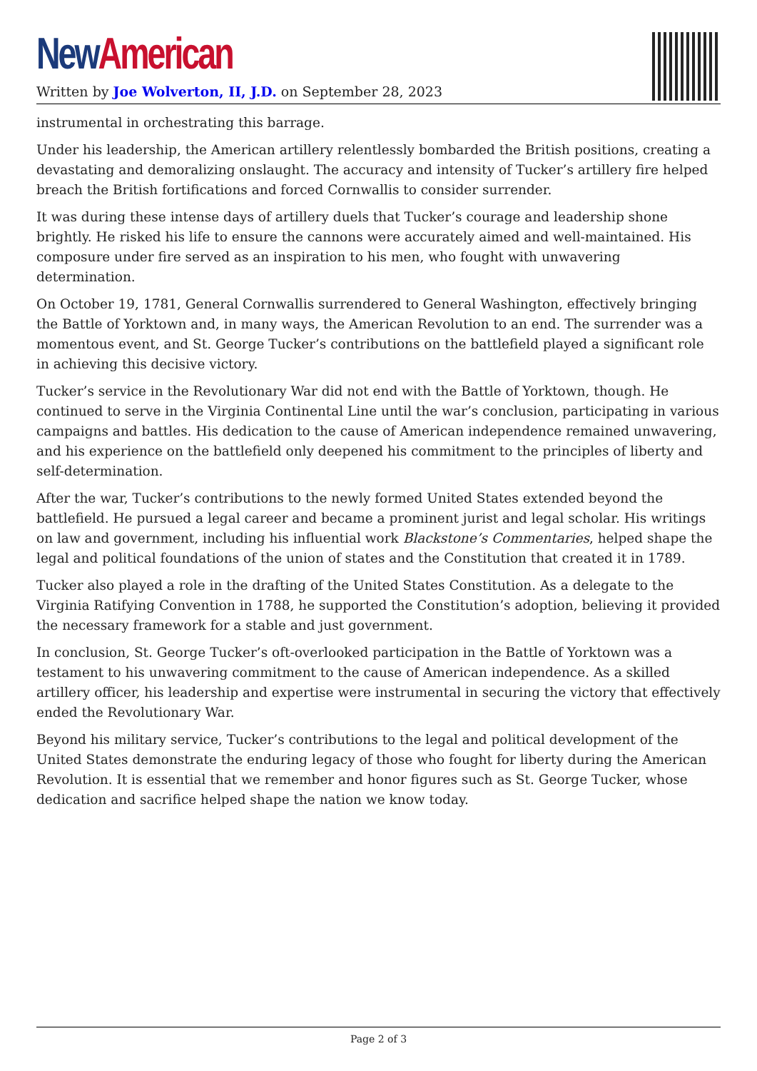New American
Written by Joe Wolverton, II, J.D. on September 28, 2023
instrumental in orchestrating this barrage.
Under his leadership, the American artillery relentlessly bombarded the British positions, creating a devastating and demoralizing onslaught. The accuracy and intensity of Tucker’s artillery fire helped breach the British fortifications and forced Cornwallis to consider surrender.
It was during these intense days of artillery duels that Tucker’s courage and leadership shone brightly. He risked his life to ensure the cannons were accurately aimed and well-maintained. His composure under fire served as an inspiration to his men, who fought with unwavering determination.
On October 19, 1781, General Cornwallis surrendered to General Washington, effectively bringing the Battle of Yorktown and, in many ways, the American Revolution to an end. The surrender was a momentous event, and St. George Tucker’s contributions on the battlefield played a significant role in achieving this decisive victory.
Tucker’s service in the Revolutionary War did not end with the Battle of Yorktown, though. He continued to serve in the Virginia Continental Line until the war’s conclusion, participating in various campaigns and battles. His dedication to the cause of American independence remained unwavering, and his experience on the battlefield only deepened his commitment to the principles of liberty and self-determination.
After the war, Tucker’s contributions to the newly formed United States extended beyond the battlefield. He pursued a legal career and became a prominent jurist and legal scholar. His writings on law and government, including his influential work Blackstone’s Commentaries, helped shape the legal and political foundations of the union of states and the Constitution that created it in 1789.
Tucker also played a role in the drafting of the United States Constitution. As a delegate to the Virginia Ratifying Convention in 1788, he supported the Constitution’s adoption, believing it provided the necessary framework for a stable and just government.
In conclusion, St. George Tucker’s oft-overlooked participation in the Battle of Yorktown was a testament to his unwavering commitment to the cause of American independence. As a skilled artillery officer, his leadership and expertise were instrumental in securing the victory that effectively ended the Revolutionary War.
Beyond his military service, Tucker’s contributions to the legal and political development of the United States demonstrate the enduring legacy of those who fought for liberty during the American Revolution. It is essential that we remember and honor figures such as St. George Tucker, whose dedication and sacrifice helped shape the nation we know today.
Page 2 of 3